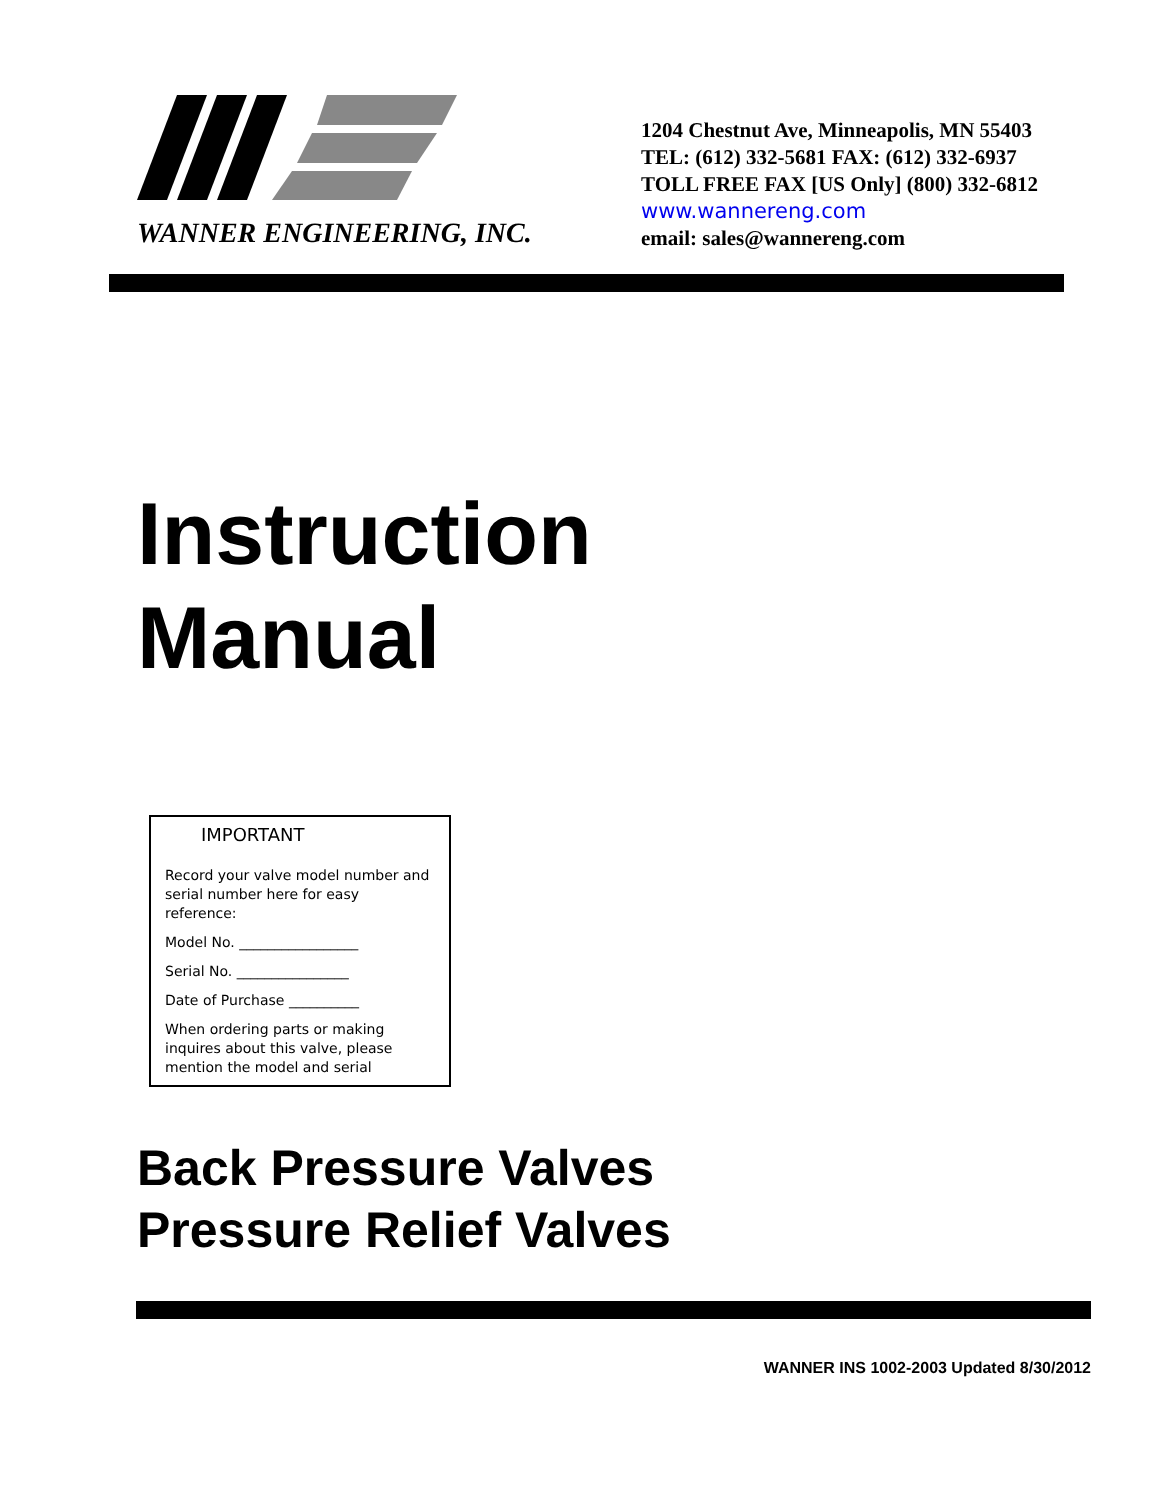WANNER ENGINEERING, INC.
1204 Chestnut Ave, Minneapolis, MN 55403
TEL: (612) 332-5681 FAX: (612) 332-6937
TOLL FREE FAX [US Only] (800) 332-6812
www.wannereng.com
email: sales@wannereng.com
Instruction
Manual
IMPORTANT
Record your valve model number and serial number here for easy reference:
Model No. _________________
Serial No. ________________
Date of Purchase __________
When ordering parts or making inquires about this valve, please mention the model and serial
Back Pressure Valves
Pressure Relief Valves
WANNER INS 1002-2003 Updated 8/30/2012